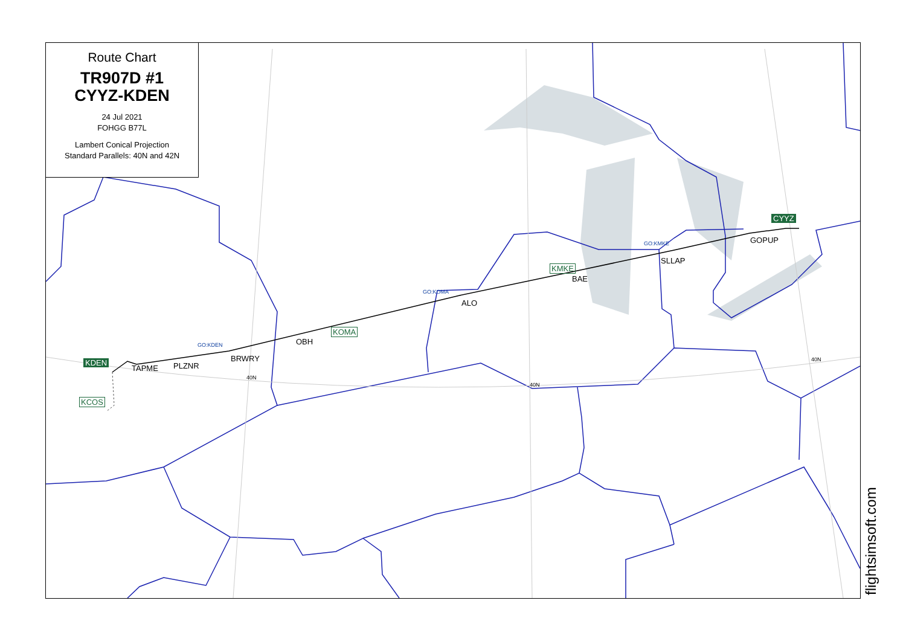Route Chart
TR907D #1
CYYZ-KDEN
24 Jul 2021
FOHGG B77L
Lambert Conical Projection
Standard Parallels: 40N and 42N
CYYZ
GOPUP GO:KMKE
SLLAP
KMKE
BAE
GO:KOMA
ALO
KOMA
OBH GO:KDEN
BRWRY
PLZNR TAPME
KDEN
KCOS
40N
40N
40N
flightsimsoft.com